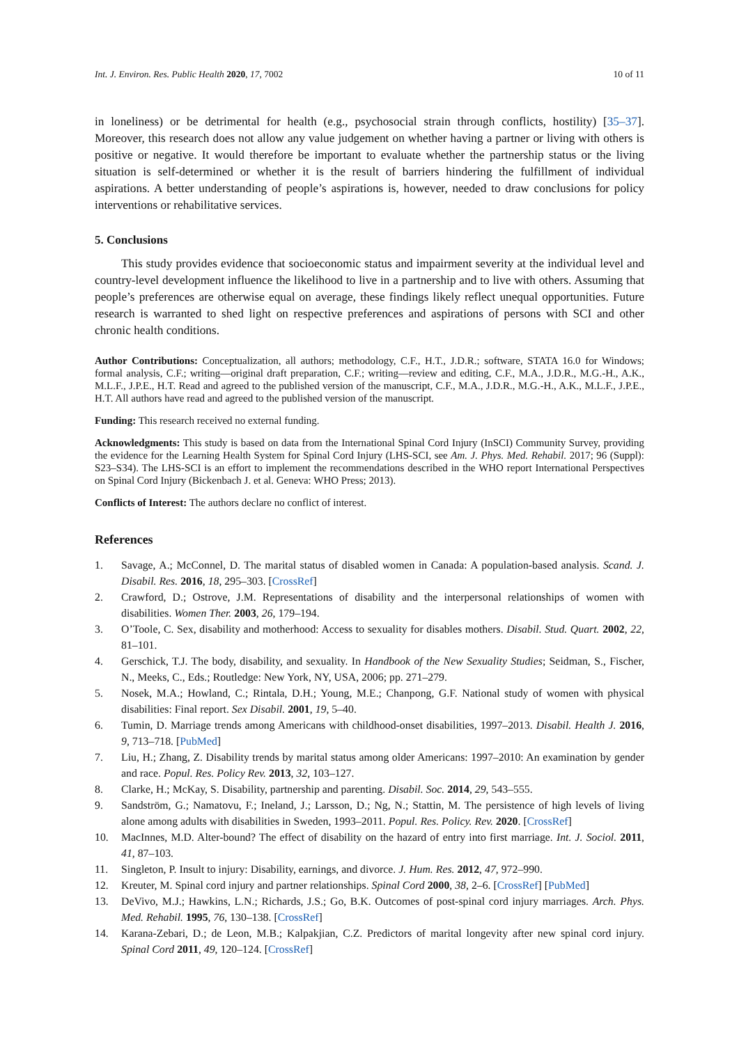Int. J. Environ. Res. Public Health 2020, 17, 7002 10 of 11
in loneliness) or be detrimental for health (e.g., psychosocial strain through conflicts, hostility) [35–37]. Moreover, this research does not allow any value judgement on whether having a partner or living with others is positive or negative. It would therefore be important to evaluate whether the partnership status or the living situation is self-determined or whether it is the result of barriers hindering the fulfillment of individual aspirations. A better understanding of people’s aspirations is, however, needed to draw conclusions for policy interventions or rehabilitative services.
5. Conclusions
This study provides evidence that socioeconomic status and impairment severity at the individual level and country-level development influence the likelihood to live in a partnership and to live with others. Assuming that people’s preferences are otherwise equal on average, these findings likely reflect unequal opportunities. Future research is warranted to shed light on respective preferences and aspirations of persons with SCI and other chronic health conditions.
Author Contributions: Conceptualization, all authors; methodology, C.F., H.T., J.D.R.; software, STATA 16.0 for Windows; formal analysis, C.F.; writing—original draft preparation, C.F.; writing—review and editing, C.F., M.A., J.D.R., M.G.-H., A.K., M.L.F., J.P.E., H.T. Read and agreed to the published version of the manuscript, C.F., M.A., J.D.R., M.G.-H., A.K., M.L.F., J.P.E., H.T. All authors have read and agreed to the published version of the manuscript.
Funding: This research received no external funding.
Acknowledgments: This study is based on data from the International Spinal Cord Injury (InSCI) Community Survey, providing the evidence for the Learning Health System for Spinal Cord Injury (LHS-SCI, see Am. J. Phys. Med. Rehabil. 2017; 96 (Suppl): S23–S34). The LHS-SCI is an effort to implement the recommendations described in the WHO report International Perspectives on Spinal Cord Injury (Bickenbach J. et al. Geneva: WHO Press; 2013).
Conflicts of Interest: The authors declare no conflict of interest.
References
1. Savage, A.; McConnel, D. The marital status of disabled women in Canada: A population-based analysis. Scand. J. Disabil. Res. 2016, 18, 295–303. [CrossRef]
2. Crawford, D.; Ostrove, J.M. Representations of disability and the interpersonal relationships of women with disabilities. Women Ther. 2003, 26, 179–194.
3. O’Toole, C. Sex, disability and motherhood: Access to sexuality for disables mothers. Disabil. Stud. Quart. 2002, 22, 81–101.
4. Gerschick, T.J. The body, disability, and sexuality. In Handbook of the New Sexuality Studies; Seidman, S., Fischer, N., Meeks, C., Eds.; Routledge: New York, NY, USA, 2006; pp. 271–279.
5. Nosek, M.A.; Howland, C.; Rintala, D.H.; Young, M.E.; Chanpong, G.F. National study of women with physical disabilities: Final report. Sex Disabil. 2001, 19, 5–40.
6. Tumin, D. Marriage trends among Americans with childhood-onset disabilities, 1997–2013. Disabil. Health J. 2016, 9, 713–718. [PubMed]
7. Liu, H.; Zhang, Z. Disability trends by marital status among older Americans: 1997–2010: An examination by gender and race. Popul. Res. Policy Rev. 2013, 32, 103–127.
8. Clarke, H.; McKay, S. Disability, partnership and parenting. Disabil. Soc. 2014, 29, 543–555.
9. Sandström, G.; Namatovu, F.; Ineland, J.; Larsson, D.; Ng, N.; Stattin, M. The persistence of high levels of living alone among adults with disabilities in Sweden, 1993–2011. Popul. Res. Policy. Rev. 2020. [CrossRef]
10. MacInnes, M.D. Alter-bound? The effect of disability on the hazard of entry into first marriage. Int. J. Sociol. 2011, 41, 87–103.
11. Singleton, P. Insult to injury: Disability, earnings, and divorce. J. Hum. Res. 2012, 47, 972–990.
12. Kreuter, M. Spinal cord injury and partner relationships. Spinal Cord 2000, 38, 2–6. [CrossRef] [PubMed]
13. DeVivo, M.J.; Hawkins, L.N.; Richards, J.S.; Go, B.K. Outcomes of post-spinal cord injury marriages. Arch. Phys. Med. Rehabil. 1995, 76, 130–138. [CrossRef]
14. Karana-Zebari, D.; de Leon, M.B.; Kalpakjian, C.Z. Predictors of marital longevity after new spinal cord injury. Spinal Cord 2011, 49, 120–124. [CrossRef]